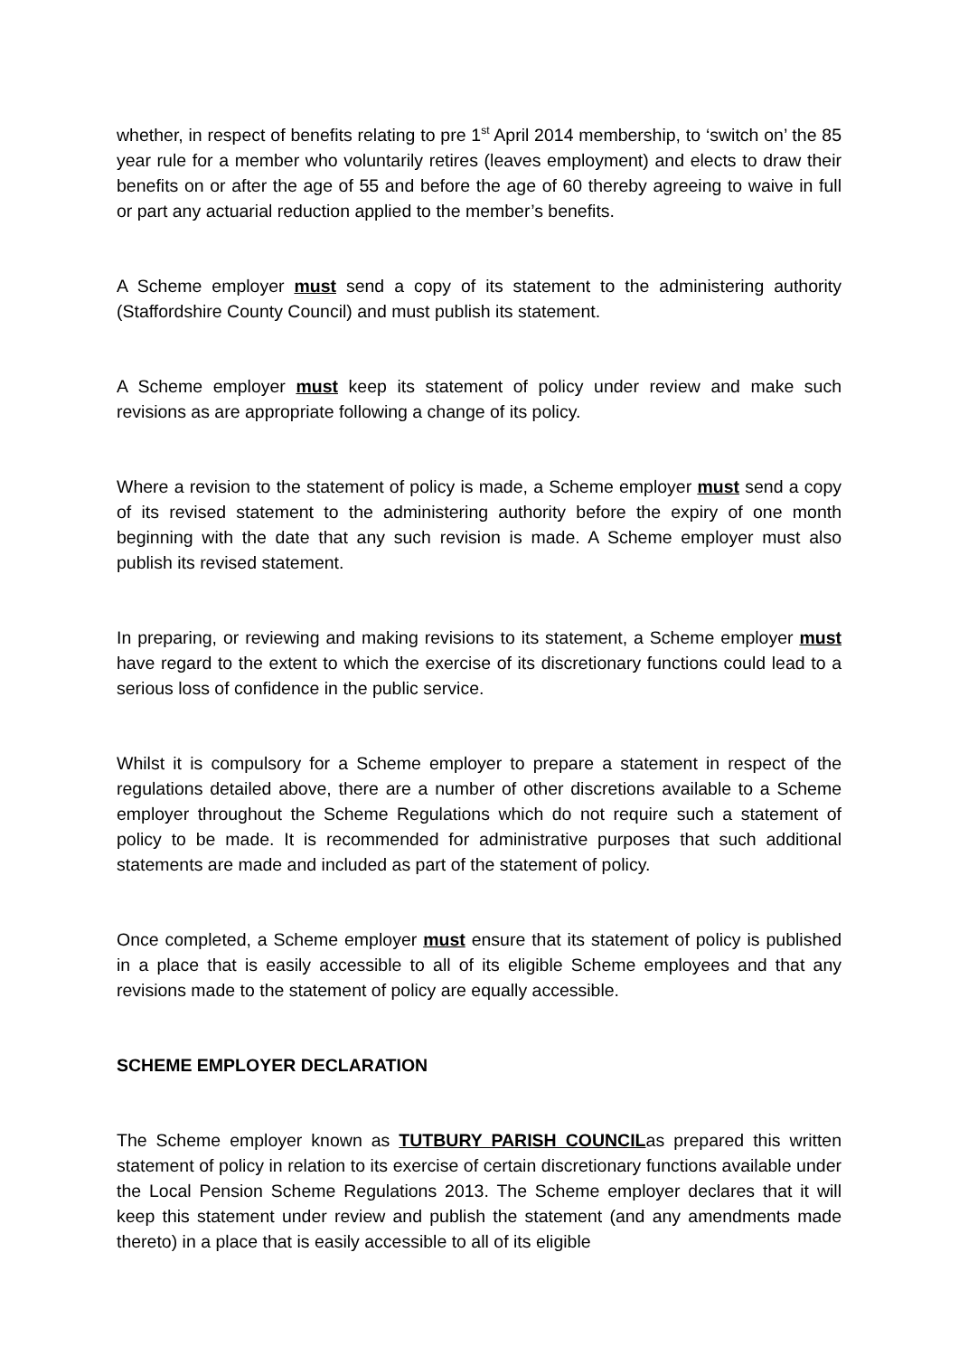whether, in respect of benefits relating to pre 1<sup>st</sup> April 2014 membership, to ‘switch on’ the 85 year rule for a member who voluntarily retires (leaves employment) and elects to draw their benefits on or after the age of 55 and before the age of 60 thereby agreeing to waive in full or part any actuarial reduction applied to the member’s benefits.
A Scheme employer must send a copy of its statement to the administering authority (Staffordshire County Council) and must publish its statement.
A Scheme employer must keep its statement of policy under review and make such revisions as are appropriate following a change of its policy.
Where a revision to the statement of policy is made, a Scheme employer must send a copy of its revised statement to the administering authority before the expiry of one month beginning with the date that any such revision is made. A Scheme employer must also publish its revised statement.
In preparing, or reviewing and making revisions to its statement, a Scheme employer must have regard to the extent to which the exercise of its discretionary functions could lead to a serious loss of confidence in the public service.
Whilst it is compulsory for a Scheme employer to prepare a statement in respect of the regulations detailed above, there are a number of other discretions available to a Scheme employer throughout the Scheme Regulations which do not require such a statement of policy to be made. It is recommended for administrative purposes that such additional statements are made and included as part of the statement of policy.
Once completed, a Scheme employer must ensure that its statement of policy is published in a place that is easily accessible to all of its eligible Scheme employees and that any revisions made to the statement of policy are equally accessible.
SCHEME EMPLOYER DECLARATION
The Scheme employer known as TUTBURY PARISH COUNCILas prepared this written statement of policy in relation to its exercise of certain discretionary functions available under the Local Pension Scheme Regulations 2013. The Scheme employer declares that it will keep this statement under review and publish the statement (and any amendments made thereto) in a place that is easily accessible to all of its eligible